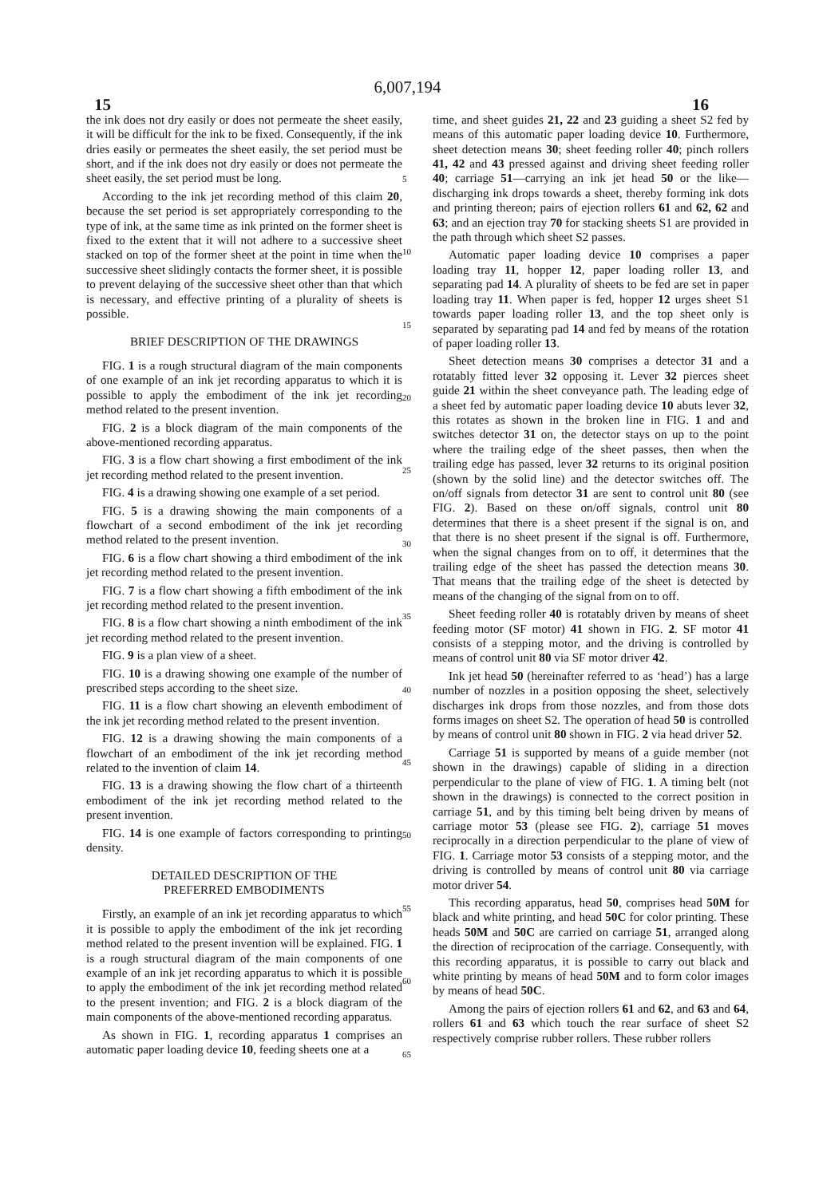6,007,194
15 16
the ink does not dry easily or does not permeate the sheet easily, it will be difficult for the ink to be fixed. Consequently, if the ink dries easily or permeates the sheet easily, the set period must be short, and if the ink does not dry easily or does not permeate the sheet easily, the set period must be long.
According to the ink jet recording method of this claim 20, because the set period is set appropriately corresponding to the type of ink, at the same time as ink printed on the former sheet is fixed to the extent that it will not adhere to a successive sheet stacked on top of the former sheet at the point in time when the successive sheet slidingly contacts the former sheet, it is possible to prevent delaying of the successive sheet other than that which is necessary, and effective printing of a plurality of sheets is possible.
BRIEF DESCRIPTION OF THE DRAWINGS
FIG. 1 is a rough structural diagram of the main components of one example of an ink jet recording apparatus to which it is possible to apply the embodiment of the ink jet recording method related to the present invention.
FIG. 2 is a block diagram of the main components of the above-mentioned recording apparatus.
FIG. 3 is a flow chart showing a first embodiment of the ink jet recording method related to the present invention.
FIG. 4 is a drawing showing one example of a set period.
FIG. 5 is a drawing showing the main components of a flowchart of a second embodiment of the ink jet recording method related to the present invention.
FIG. 6 is a flow chart showing a third embodiment of the ink jet recording method related to the present invention.
FIG. 7 is a flow chart showing a fifth embodiment of the ink jet recording method related to the present invention.
FIG. 8 is a flow chart showing a ninth embodiment of the ink jet recording method related to the present invention.
FIG. 9 is a plan view of a sheet.
FIG. 10 is a drawing showing one example of the number of prescribed steps according to the sheet size.
FIG. 11 is a flow chart showing an eleventh embodiment of the ink jet recording method related to the present invention.
FIG. 12 is a drawing showing the main components of a flowchart of an embodiment of the ink jet recording method related to the invention of claim 14.
FIG. 13 is a drawing showing the flow chart of a thirteenth embodiment of the ink jet recording method related to the present invention.
FIG. 14 is one example of factors corresponding to printing density.
DETAILED DESCRIPTION OF THE
PREFERRED EMBODIMENTS
Firstly, an example of an ink jet recording apparatus to which it is possible to apply the embodiment of the ink jet recording method related to the present invention will be explained. FIG. 1 is a rough structural diagram of the main components of one example of an ink jet recording apparatus to which it is possible to apply the embodiment of the ink jet recording method related to the present invention; and FIG. 2 is a block diagram of the main components of the above-mentioned recording apparatus.
As shown in FIG. 1, recording apparatus 1 comprises an automatic paper loading device 10, feeding sheets one at a
5
10
15
20
25
30
35
40
45
50
55
60
65
time, and sheet guides 21, 22 and 23 guiding a sheet S2 fed by means of this automatic paper loading device 10. Furthermore, sheet detection means 30; sheet feeding roller 40; pinch rollers 41, 42 and 43 pressed against and driving sheet feeding roller 40; carriage 51—carrying an ink jet head 50 or the like—discharging ink drops towards a sheet, thereby forming ink dots and printing thereon; pairs of ejection rollers 61 and 62, 62 and 63; and an ejection tray 70 for stacking sheets S1 are provided in the path through which sheet S2 passes.
Automatic paper loading device 10 comprises a paper loading tray 11, hopper 12, paper loading roller 13, and separating pad 14. A plurality of sheets to be fed are set in paper loading tray 11. When paper is fed, hopper 12 urges sheet S1 towards paper loading roller 13, and the top sheet only is separated by separating pad 14 and fed by means of the rotation of paper loading roller 13.
Sheet detection means 30 comprises a detector 31 and a rotatably fitted lever 32 opposing it. Lever 32 pierces sheet guide 21 within the sheet conveyance path. The leading edge of a sheet fed by automatic paper loading device 10 abuts lever 32, this rotates as shown in the broken line in FIG. 1 and and switches detector 31 on, the detector stays on up to the point where the trailing edge of the sheet passes, then when the trailing edge has passed, lever 32 returns to its original position (shown by the solid line) and the detector switches off. The on/off signals from detector 31 are sent to control unit 80 (see FIG. 2). Based on these on/off signals, control unit 80 determines that there is a sheet present if the signal is on, and that there is no sheet present if the signal is off. Furthermore, when the signal changes from on to off, it determines that the trailing edge of the sheet has passed the detection means 30. That means that the trailing edge of the sheet is detected by means of the changing of the signal from on to off.
Sheet feeding roller 40 is rotatably driven by means of sheet feeding motor (SF motor) 41 shown in FIG. 2. SF motor 41 consists of a stepping motor, and the driving is controlled by means of control unit 80 via SF motor driver 42.
Ink jet head 50 (hereinafter referred to as ‘head’) has a large number of nozzles in a position opposing the sheet, selectively discharges ink drops from those nozzles, and from those dots forms images on sheet S2. The operation of head 50 is controlled by means of control unit 80 shown in FIG. 2 via head driver 52.
Carriage 51 is supported by means of a guide member (not shown in the drawings) capable of sliding in a direction perpendicular to the plane of view of FIG. 1. A timing belt (not shown in the drawings) is connected to the correct position in carriage 51, and by this timing belt being driven by means of carriage motor 53 (please see FIG. 2), carriage 51 moves reciprocally in a direction perpendicular to the plane of view of FIG. 1. Carriage motor 53 consists of a stepping motor, and the driving is controlled by means of control unit 80 via carriage motor driver 54.
This recording apparatus, head 50, comprises head 50M for black and white printing, and head 50C for color printing. These heads 50M and 50C are carried on carriage 51, arranged along the direction of reciprocation of the carriage. Consequently, with this recording apparatus, it is possible to carry out black and white printing by means of head 50M and to form color images by means of head 50C.
Among the pairs of ejection rollers 61 and 62, and 63 and 64, rollers 61 and 63 which touch the rear surface of sheet S2 respectively comprise rubber rollers. These rubber rollers